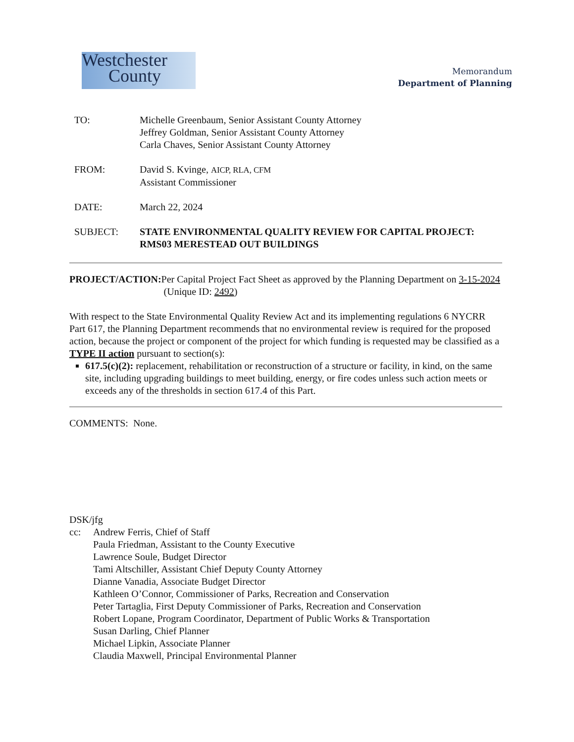Westchester
County
Memorandum
Department of Planning
TO: Michelle Greenbaum, Senior Assistant County Attorney
Jeffrey Goldman, Senior Assistant County Attorney
Carla Chaves, Senior Assistant County Attorney
FROM: David S. Kvinge, AICP, RLA, CFM
Assistant Commissioner
DATE: March 22, 2024
SUBJECT: STATE ENVIRONMENTAL QUALITY REVIEW FOR CAPITAL PROJECT:
RMS03 MERESTEAD OUT BUILDINGS
PROJECT/ACTION: Per Capital Project Fact Sheet as approved by the Planning Department on 3-15-2024 (Unique ID: 2492)
With respect to the State Environmental Quality Review Act and its implementing regulations 6 NYCRR Part 617, the Planning Department recommends that no environmental review is required for the proposed action, because the project or component of the project for which funding is requested may be classified as a TYPE II action pursuant to section(s):
617.5(c)(2): replacement, rehabilitation or reconstruction of a structure or facility, in kind, on the same site, including upgrading buildings to meet building, energy, or fire codes unless such action meets or exceeds any of the thresholds in section 617.4 of this Part.
COMMENTS: None.
DSK/jfg
cc: Andrew Ferris, Chief of Staff
Paula Friedman, Assistant to the County Executive
Lawrence Soule, Budget Director
Tami Altschiller, Assistant Chief Deputy County Attorney
Dianne Vanadia, Associate Budget Director
Kathleen O’Connor, Commissioner of Parks, Recreation and Conservation
Peter Tartaglia, First Deputy Commissioner of Parks, Recreation and Conservation
Robert Lopane, Program Coordinator, Department of Public Works & Transportation
Susan Darling, Chief Planner
Michael Lipkin, Associate Planner
Claudia Maxwell, Principal Environmental Planner